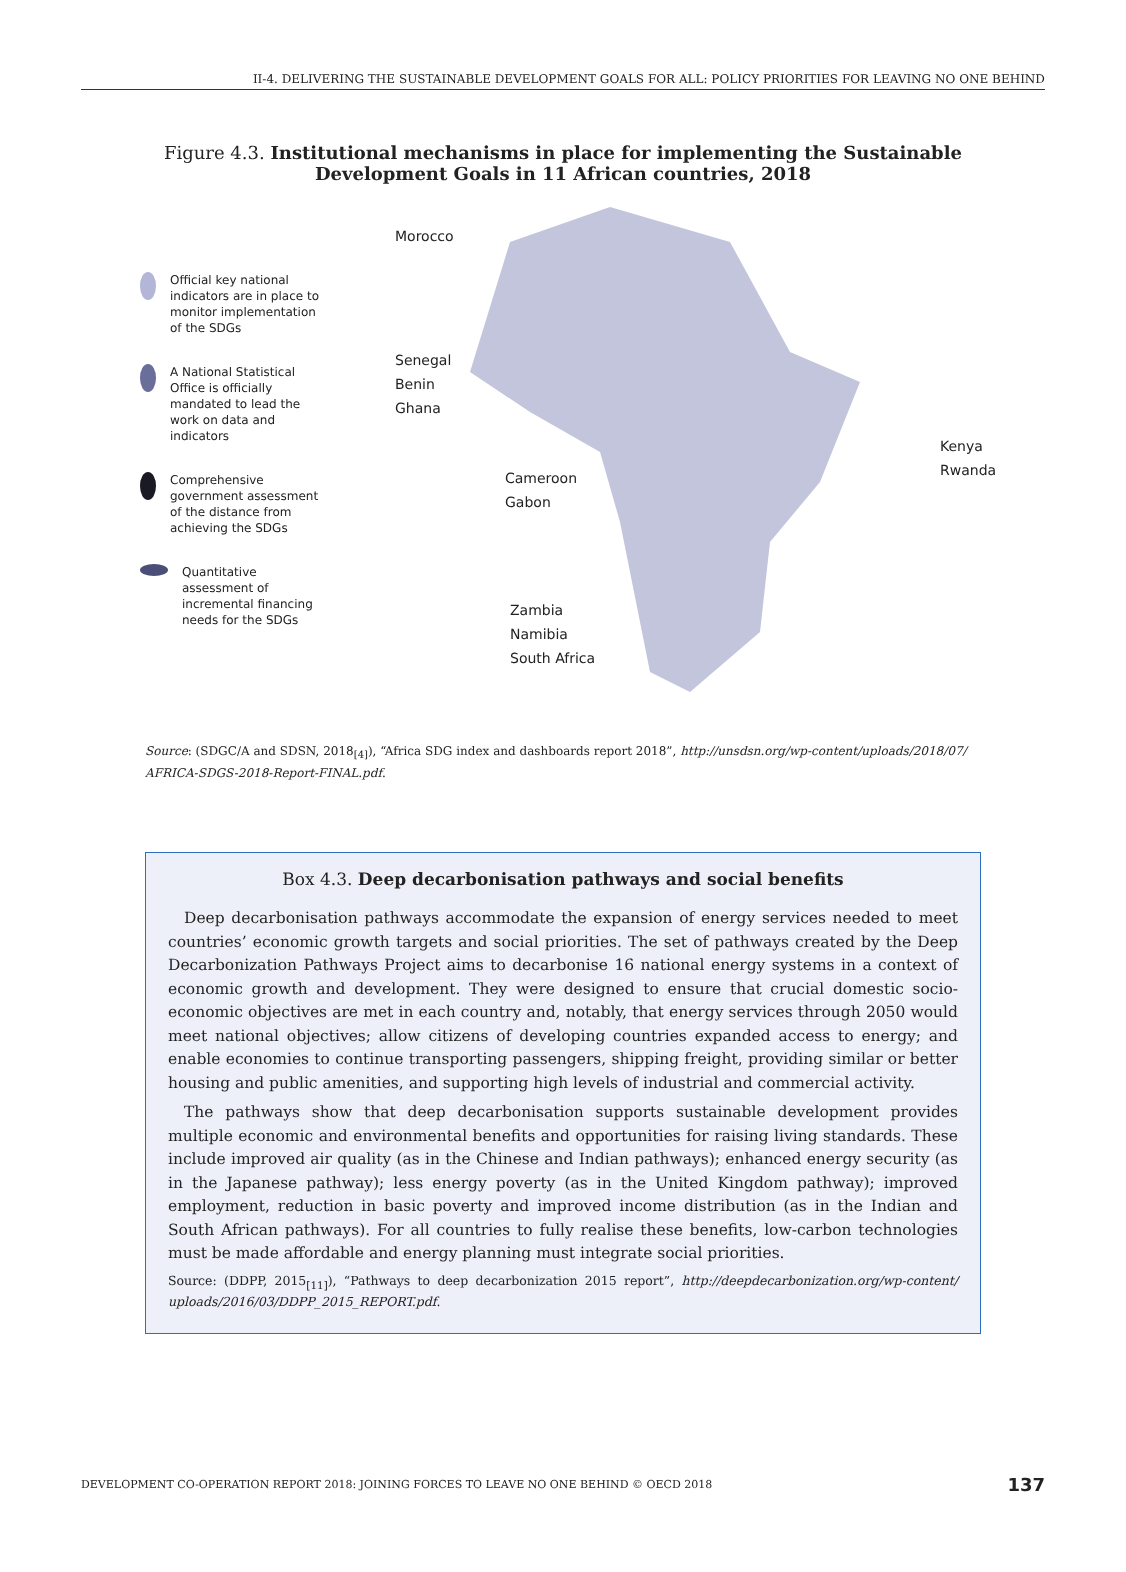II-4. DELIVERING THE SUSTAINABLE DEVELOPMENT GOALS FOR ALL: POLICY PRIORITIES FOR LEAVING NO ONE BEHIND
Figure 4.3. Institutional mechanisms in place for implementing the Sustainable
Development Goals in 11 African countries, 2018
Official key national indicators are in place to monitor implementation of the SDGs
A National Statistical Office is officially mandated to lead the work on data and indicators
Comprehensive government assessment of the distance from achieving the SDGs
Quantitative assessment of incremental financing needs for the SDGs
Morocco
Senegal
Benin
Ghana
Cameroon
Gabon
Kenya
Rwanda
Zambia
Namibia
South Africa
Source: (SDGC/A and SDSN, 2018<sub>[4]</sub>), “Africa SDG index and dashboards report 2018”, http://unsdsn.org/wp-content/uploads/2018/07/ AFRICA-SDGS-2018-Report-FINAL.pdf.
Box 4.3. Deep decarbonisation pathways and social benefits
Deep decarbonisation pathways accommodate the expansion of energy services needed to meet countries’ economic growth targets and social priorities. The set of pathways created by the Deep Decarbonization Pathways Project aims to decarbonise 16 national energy systems in a context of economic growth and development. They were designed to ensure that crucial domestic socio-economic objectives are met in each country and, notably, that energy services through 2050 would meet national objectives; allow citizens of developing countries expanded access to energy; and enable economies to continue transporting passengers, shipping freight, providing similar or better housing and public amenities, and supporting high levels of industrial and commercial activity.
The pathways show that deep decarbonisation supports sustainable development provides multiple economic and environmental benefits and opportunities for raising living standards. These include improved air quality (as in the Chinese and Indian pathways); enhanced energy security (as in the Japanese pathway); less energy poverty (as in the United Kingdom pathway); improved employment, reduction in basic poverty and improved income distribution (as in the Indian and South African pathways). For all countries to fully realise these benefits, low-carbon technologies must be made affordable and energy planning must integrate social priorities.
Source: (DDPP, 2015<sub>[11]</sub>), “Pathways to deep decarbonization 2015 report”, http://deepdecarbonization.org/wp-content/ uploads/2016/03/DDPP_2015_REPORT.pdf.
DEVELOPMENT CO-OPERATION REPORT 2018: JOINING FORCES TO LEAVE NO ONE BEHIND © OECD 2018 137